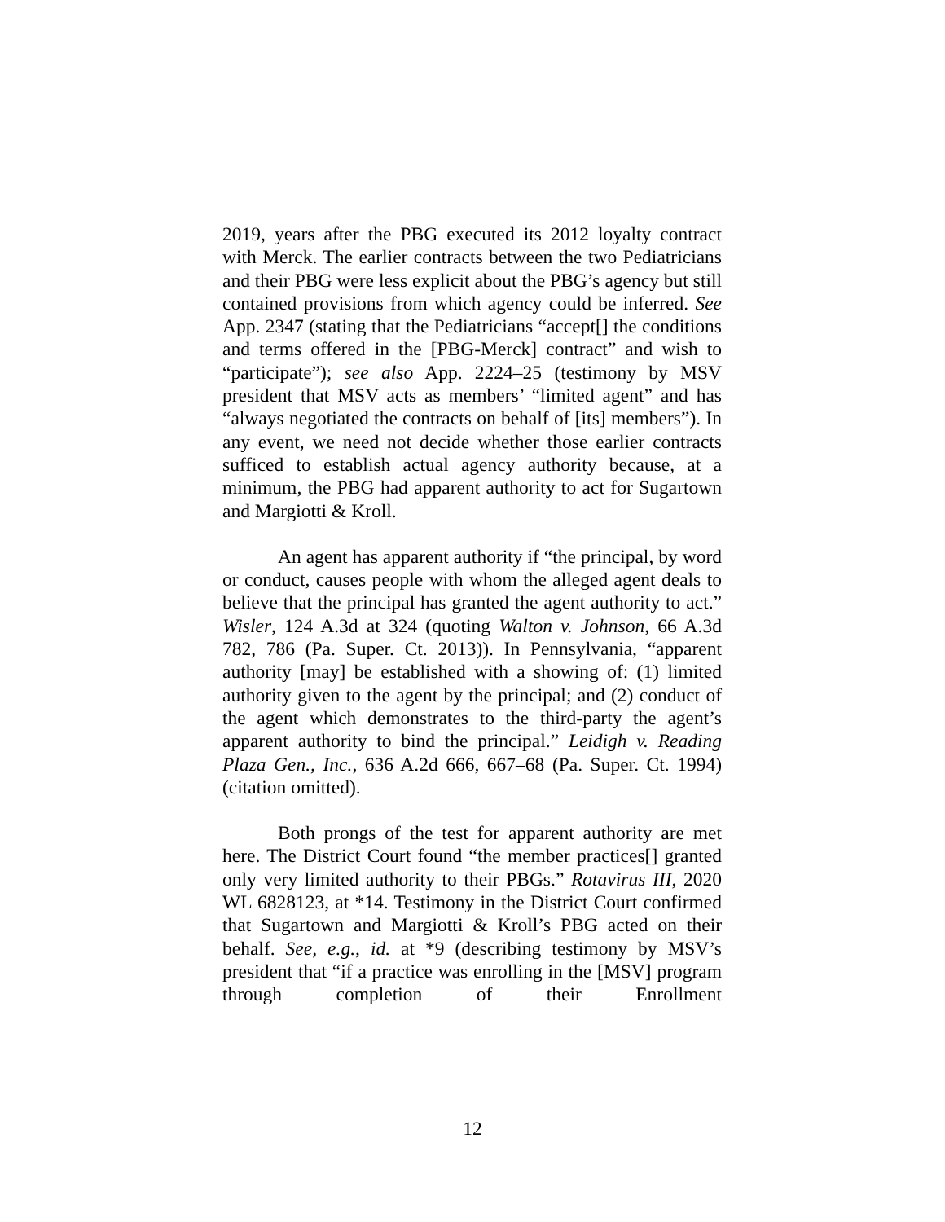2019, years after the PBG executed its 2012 loyalty contract with Merck. The earlier contracts between the two Pediatricians and their PBG were less explicit about the PBG’s agency but still contained provisions from which agency could be inferred. See App. 2347 (stating that the Pediatricians “accept[] the conditions and terms offered in the [PBG-Merck] contract” and wish to “participate”); see also App. 2224–25 (testimony by MSV president that MSV acts as members’ “limited agent” and has “always negotiated the contracts on behalf of [its] members”). In any event, we need not decide whether those earlier contracts sufficed to establish actual agency authority because, at a minimum, the PBG had apparent authority to act for Sugartown and Margiotti & Kroll.
An agent has apparent authority if “the principal, by word or conduct, causes people with whom the alleged agent deals to believe that the principal has granted the agent authority to act.” Wisler, 124 A.3d at 324 (quoting Walton v. Johnson, 66 A.3d 782, 786 (Pa. Super. Ct. 2013)). In Pennsylvania, “apparent authority [may] be established with a showing of: (1) limited authority given to the agent by the principal; and (2) conduct of the agent which demonstrates to the third-party the agent’s apparent authority to bind the principal.” Leidigh v. Reading Plaza Gen., Inc., 636 A.2d 666, 667–68 (Pa. Super. Ct. 1994) (citation omitted).
Both prongs of the test for apparent authority are met here. The District Court found “the member practices[] granted only very limited authority to their PBGs.” Rotavirus III, 2020 WL 6828123, at *14. Testimony in the District Court confirmed that Sugartown and Margiotti & Kroll’s PBG acted on their behalf. See, e.g., id. at *9 (describing testimony by MSV’s president that “if a practice was enrolling in the [MSV] program through completion of their Enrollment
12